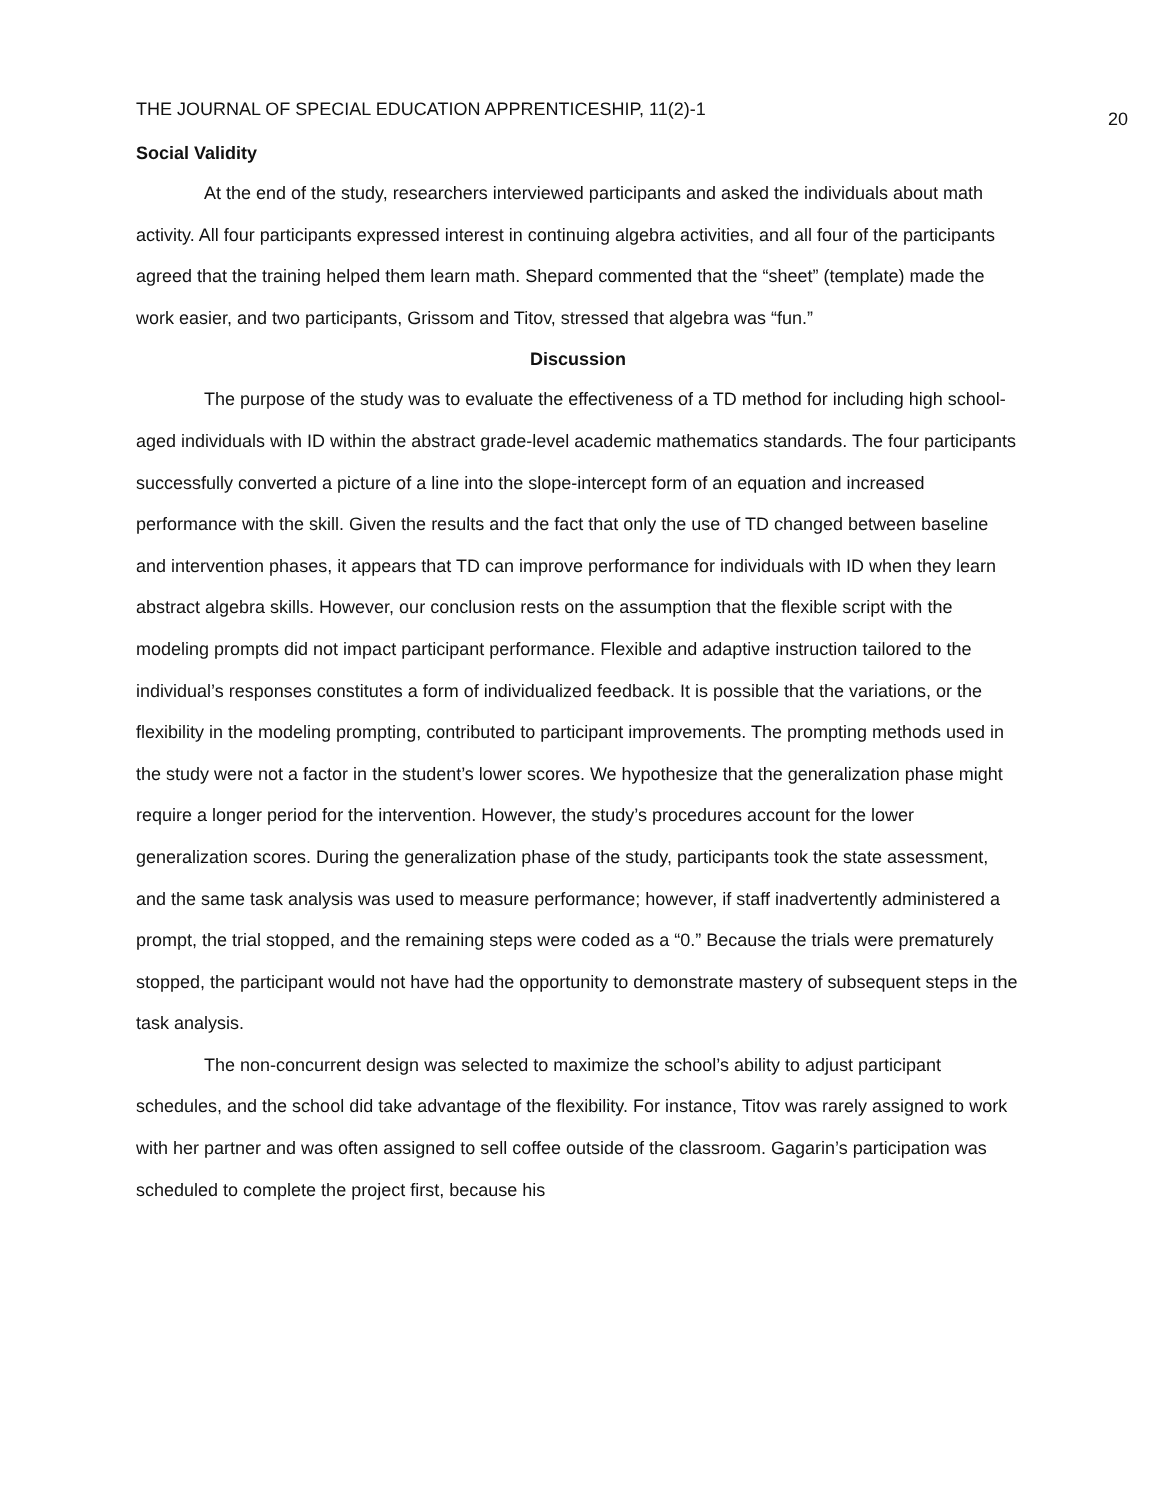THE JOURNAL OF SPECIAL EDUCATION APPRENTICESHIP, 11(2)-1 20
Social Validity
At the end of the study, researchers interviewed participants and asked the individuals about math activity. All four participants expressed interest in continuing algebra activities, and all four of the participants agreed that the training helped them learn math. Shepard commented that the “sheet” (template) made the work easier, and two participants, Grissom and Titov, stressed that algebra was “fun.”
Discussion
The purpose of the study was to evaluate the effectiveness of a TD method for including high school-aged individuals with ID within the abstract grade-level academic mathematics standards. The four participants successfully converted a picture of a line into the slope-intercept form of an equation and increased performance with the skill. Given the results and the fact that only the use of TD changed between baseline and intervention phases, it appears that TD can improve performance for individuals with ID when they learn abstract algebra skills. However, our conclusion rests on the assumption that the flexible script with the modeling prompts did not impact participant performance. Flexible and adaptive instruction tailored to the individual’s responses constitutes a form of individualized feedback. It is possible that the variations, or the flexibility in the modeling prompting, contributed to participant improvements. The prompting methods used in the study were not a factor in the student’s lower scores. We hypothesize that the generalization phase might require a longer period for the intervention. However, the study’s procedures account for the lower generalization scores. During the generalization phase of the study, participants took the state assessment, and the same task analysis was used to measure performance; however, if staff inadvertently administered a prompt, the trial stopped, and the remaining steps were coded as a “0.” Because the trials were prematurely stopped, the participant would not have had the opportunity to demonstrate mastery of subsequent steps in the task analysis.
The non-concurrent design was selected to maximize the school’s ability to adjust participant schedules, and the school did take advantage of the flexibility. For instance, Titov was rarely assigned to work with her partner and was often assigned to sell coffee outside of the classroom. Gagarin’s participation was scheduled to complete the project first, because his